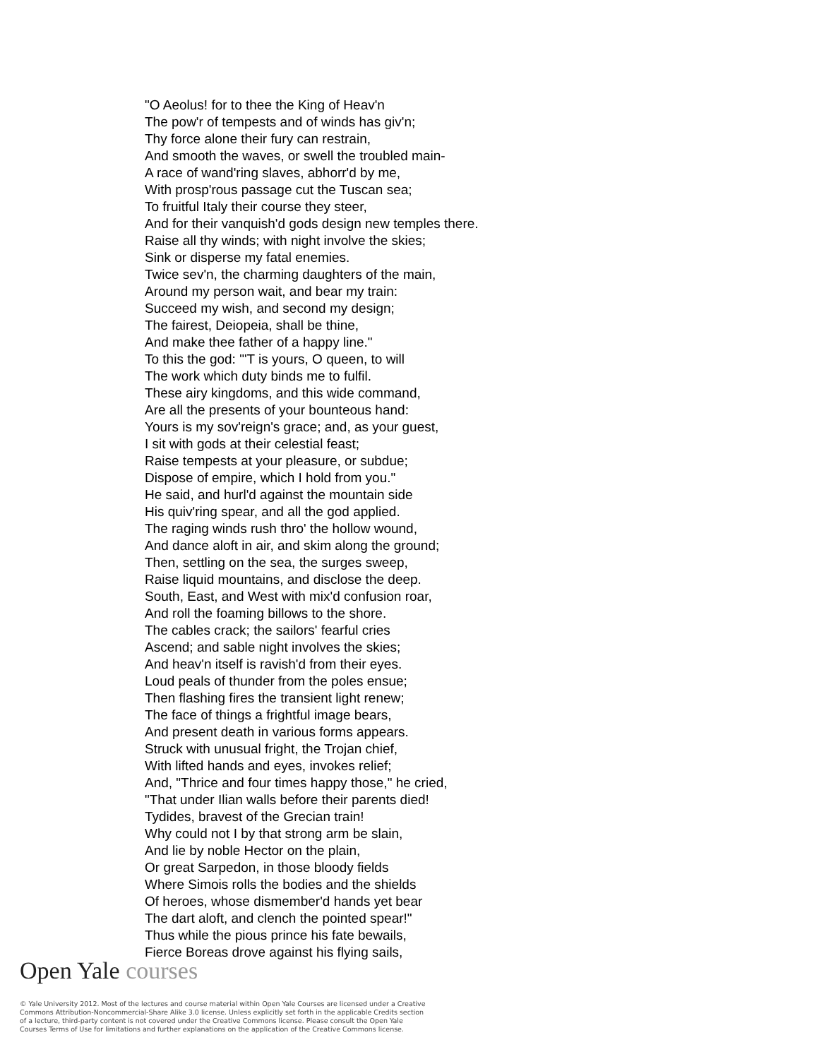"O Aeolus! for to thee the King of Heav'n
The pow'r of tempests and of winds has giv'n;
Thy force alone their fury can restrain,
And smooth the waves, or swell the troubled main-
A race of wand'ring slaves, abhorr'd by me,
With prosp'rous passage cut the Tuscan sea;
To fruitful Italy their course they steer,
And for their vanquish'd gods design new temples there.
Raise all thy winds; with night involve the skies;
Sink or disperse my fatal enemies.
Twice sev'n, the charming daughters of the main,
Around my person wait, and bear my train:
Succeed my wish, and second my design;
The fairest, Deiopeia, shall be thine,
And make thee father of a happy line."
To this the god: "'T is yours, O queen, to will
The work which duty binds me to fulfil.
These airy kingdoms, and this wide command,
Are all the presents of your bounteous hand:
Yours is my sov'reign's grace; and, as your guest,
I sit with gods at their celestial feast;
Raise tempests at your pleasure, or subdue;
Dispose of empire, which I hold from you."
He said, and hurl'd against the mountain side
His quiv'ring spear, and all the god applied.
The raging winds rush thro' the hollow wound,
And dance aloft in air, and skim along the ground;
Then, settling on the sea, the surges sweep,
Raise liquid mountains, and disclose the deep.
South, East, and West with mix'd confusion roar,
And roll the foaming billows to the shore.
The cables crack; the sailors' fearful cries
Ascend; and sable night involves the skies;
And heav'n itself is ravish'd from their eyes.
Loud peals of thunder from the poles ensue;
Then flashing fires the transient light renew;
The face of things a frightful image bears,
And present death in various forms appears.
Struck with unusual fright, the Trojan chief,
With lifted hands and eyes, invokes relief;
And, "Thrice and four times happy those," he cried,
"That under Ilian walls before their parents died!
Tydides, bravest of the Grecian train!
Why could not I by that strong arm be slain,
And lie by noble Hector on the plain,
Or great Sarpedon, in those bloody fields
Where Simois rolls the bodies and the shields
Of heroes, whose dismember'd hands yet bear
The dart aloft, and clench the pointed spear!"
Thus while the pious prince his fate bewails,
Fierce Boreas drove against his flying sails,
Open Yale courses
© Yale University 2012. Most of the lectures and course material within Open Yale Courses are licensed under a Creative Commons Attribution-Noncommercial-Share Alike 3.0 license. Unless explicitly set forth in the applicable Credits section of a lecture, third-party content is not covered under the Creative Commons license. Please consult the Open Yale Courses Terms of Use for limitations and further explanations on the application of the Creative Commons license.